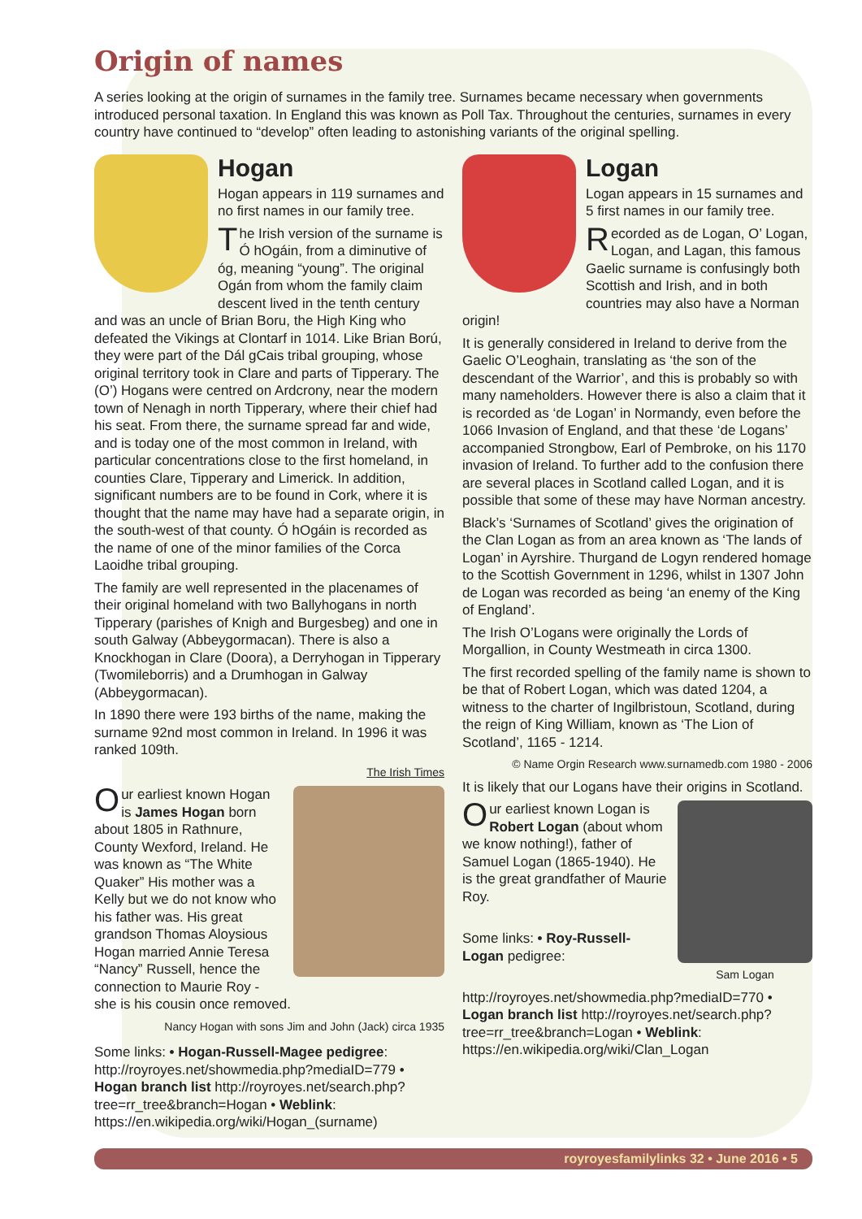Origin of names
A series looking at the origin of surnames in the family tree. Surnames became necessary when governments introduced personal taxation. In England this was known as Poll Tax. Throughout the centuries, surnames in every country have continued to “develop” often leading to astonishing variants of the original spelling.
Hogan
Hogan appears in 119 surnames and no first names in our family tree.
The Irish version of the surname is Ó hOgáin, from a diminutive of óg, meaning “young”. The original Ogán from whom the family claim descent lived in the tenth century and was an uncle of Brian Boru, the High King who defeated the Vikings at Clontarf in 1014. Like Brian Ború, they were part of the Dál gCais tribal grouping, whose original territory took in Clare and parts of Tipperary. The (O’) Hogans were centred on Ardcrony, near the modern town of Nenagh in north Tipperary, where their chief had his seat. From there, the surname spread far and wide, and is today one of the most common in Ireland, with particular concentrations close to the first homeland, in counties Clare, Tipperary and Limerick. In addition, significant numbers are to be found in Cork, where it is thought that the name may have had a separate origin, in the south-west of that county. Ó hOgáin is recorded as the name of one of the minor families of the Corca Laoidhe tribal grouping.
The family are well represented in the placenames of their original homeland with two Ballyhogans in north Tipperary (parishes of Knigh and Burgesbeg) and one in south Galway (Abbeygormacan). There is also a Knockhogan in Clare (Doora), a Derryhogan in Tipperary (Twomileborris) and a Drumhogan in Galway (Abbeygormacan).
In 1890 there were 193 births of the name, making the surname 92nd most common in Ireland. In 1996 it was ranked 109th.
The Irish Times
Our earliest known Hogan is James Hogan born about 1805 in Rathnure, County Wexford, Ireland. He was known as “The White Quaker” His mother was a Kelly but we do not know who his father was. His great grandson Thomas Aloysious Hogan married Annie Teresa “Nancy” Russell, hence the connection to Maurie Roy - she is his cousin once removed.
Nancy Hogan with sons Jim and John (Jack) circa 1935
Some links: • Hogan-Russell-Magee pedigree: http://royroyes.net/showmedia.php?mediaID=779 • Hogan branch list http://royroyes.net/search.php?tree=rr_tree&branch=Hogan • Weblink: https://en.wikipedia.org/wiki/Hogan_(surname)
Logan
Logan appears in 15 surnames and 5 first names in our family tree.
Recorded as de Logan, O’ Logan, Logan, and Lagan, this famous Gaelic surname is confusingly both Scottish and Irish, and in both countries may also have a Norman origin!
It is generally considered in Ireland to derive from the Gaelic O’Leoghain, translating as ‘the son of the descendant of the Warrior’, and this is probably so with many nameholders. However there is also a claim that it is recorded as ‘de Logan’ in Normandy, even before the 1066 Invasion of England, and that these ‘de Logans’ accompanied Strongbow, Earl of Pembroke, on his 1170 invasion of Ireland. To further add to the confusion there are several places in Scotland called Logan, and it is possible that some of these may have Norman ancestry.
Black’s ‘Surnames of Scotland’ gives the origination of the Clan Logan as from an area known as ‘The lands of Logan’ in Ayrshire. Thurgand de Logyn rendered homage to the Scottish Government in 1296, whilst in 1307 John de Logan was recorded as being ‘an enemy of the King of England’.
The Irish O’Logans were originally the Lords of Morgallion, in County Westmeath in circa 1300.
The first recorded spelling of the family name is shown to be that of Robert Logan, which was dated 1204, a witness to the charter of Ingilbristoun, Scotland, during the reign of King William, known as ‘The Lion of Scotland’, 1165 - 1214.
© Name Orgin Research www.surnamedb.com 1980 - 2006
It is likely that our Logans have their origins in Scotland.
Our earliest known Logan is Robert Logan (about whom we know nothing!), father of Samuel Logan (1865-1940). He is the great grandfather of Maurie Roy.
Sam Logan
Some links: • Roy-Russell-Logan pedigree: http://royroyes.net/showmedia.php?mediaID=770 • Logan branch list http://royroyes.net/search.php?tree=rr_tree&branch=Logan • Weblink: https://en.wikipedia.org/wiki/Clan_Logan
royroyesfamilylinks 32 • June 2016 • 5